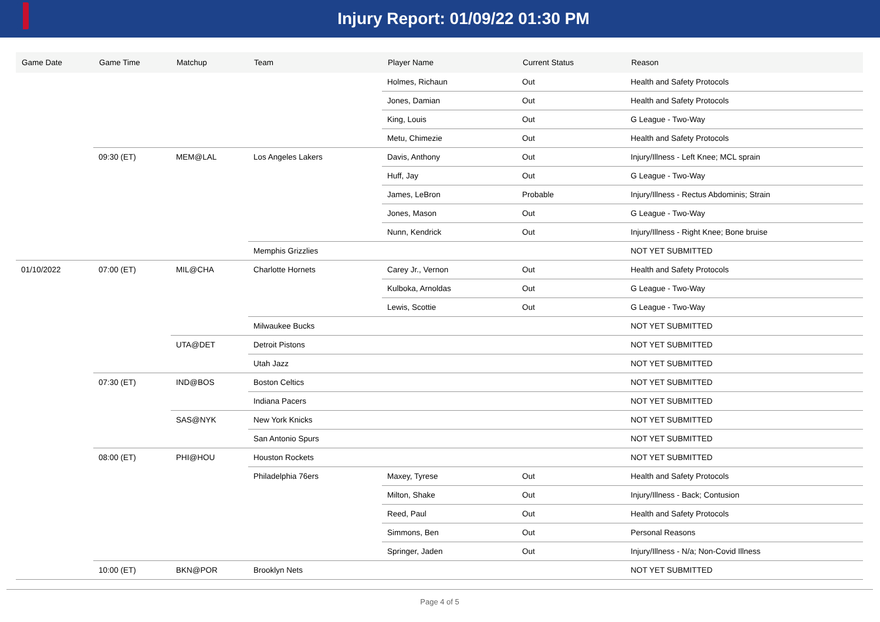Injury Report: 01/09/22 01:30 PM
| Game Date | Game Time | Matchup | Team | Player Name | Current Status | Reason |
| --- | --- | --- | --- | --- | --- | --- |
| | | | | Holmes, Richaun | Out | Health and Safety Protocols |
| | | | | Jones, Damian | Out | Health and Safety Protocols |
| | | | | King, Louis | Out | G League - Two-Way |
| | | | | Metu, Chimezie | Out | Health and Safety Protocols |
| | 09:30 (ET) | MEM@LAL | Los Angeles Lakers | Davis, Anthony | Out | Injury/Illness - Left Knee; MCL sprain |
| | | | | Huff, Jay | Out | G League - Two-Way |
| | | | | James, LeBron | Probable | Injury/Illness - Rectus Abdominis; Strain |
| | | | | Jones, Mason | Out | G League - Two-Way |
| | | | | Nunn, Kendrick | Out | Injury/Illness - Right Knee; Bone bruise |
| | | | Memphis Grizzlies | | | NOT YET SUBMITTED |
| 01/10/2022 | 07:00 (ET) | MIL@CHA | Charlotte Hornets | Carey Jr., Vernon | Out | Health and Safety Protocols |
| | | | | Kulboka, Arnoldas | Out | G League - Two-Way |
| | | | | Lewis, Scottie | Out | G League - Two-Way |
| | | | Milwaukee Bucks | | | NOT YET SUBMITTED |
| | | UTA@DET | Detroit Pistons | | | NOT YET SUBMITTED |
| | | | Utah Jazz | | | NOT YET SUBMITTED |
| | 07:30 (ET) | IND@BOS | Boston Celtics | | | NOT YET SUBMITTED |
| | | | Indiana Pacers | | | NOT YET SUBMITTED |
| | | SAS@NYK | New York Knicks | | | NOT YET SUBMITTED |
| | | | San Antonio Spurs | | | NOT YET SUBMITTED |
| | 08:00 (ET) | PHI@HOU | Houston Rockets | | | NOT YET SUBMITTED |
| | | | Philadelphia 76ers | Maxey, Tyrese | Out | Health and Safety Protocols |
| | | | | Milton, Shake | Out | Injury/Illness - Back; Contusion |
| | | | | Reed, Paul | Out | Health and Safety Protocols |
| | | | | Simmons, Ben | Out | Personal Reasons |
| | | | | Springer, Jaden | Out | Injury/Illness - N/a; Non-Covid Illness |
| | 10:00 (ET) | BKN@POR | Brooklyn Nets | | | NOT YET SUBMITTED |
Page 4 of 5